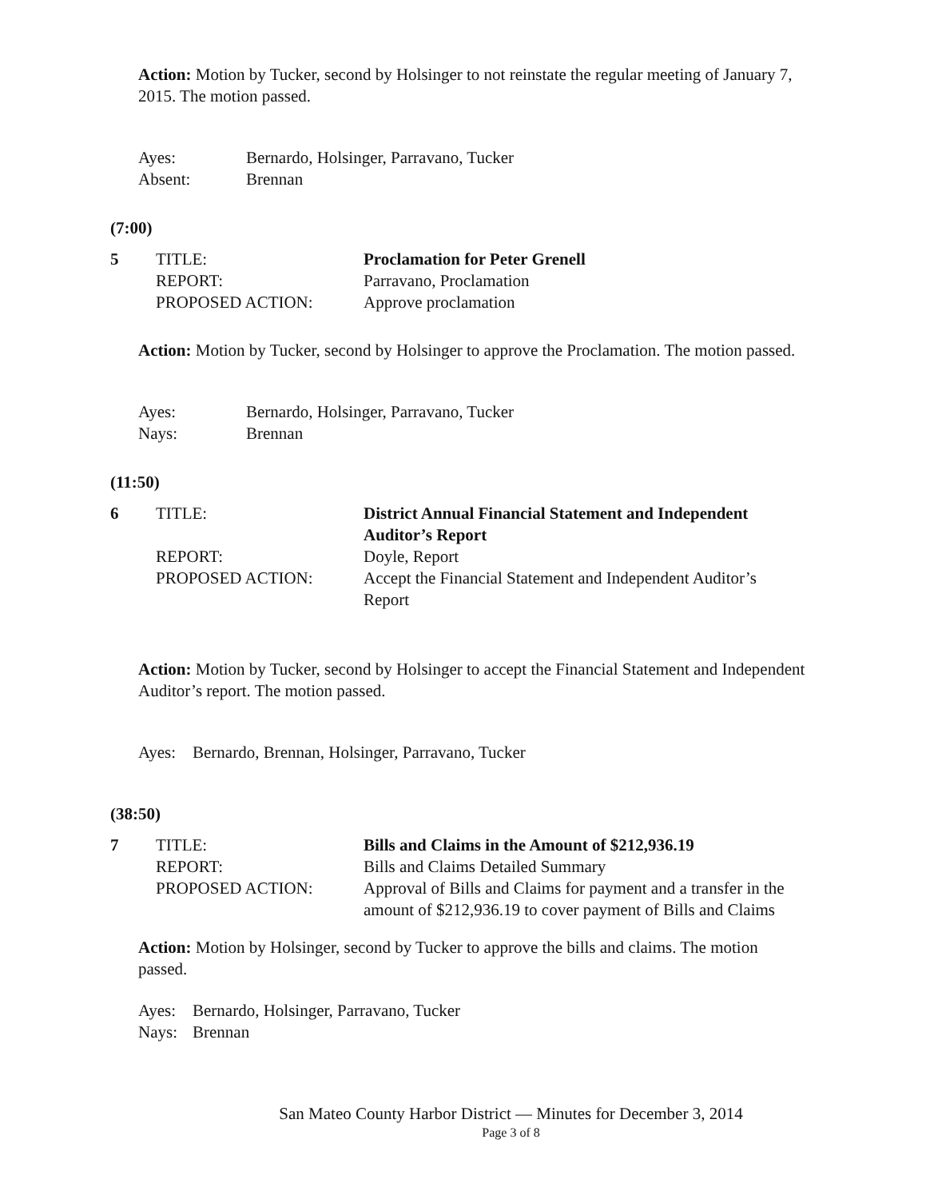Action: Motion by Tucker, second by Holsinger to not reinstate the regular meeting of January 7, 2015. The motion passed.
| Ayes: | Bernardo, Holsinger, Parravano, Tucker |
| Absent: | Brennan |
(7:00)
| 5 | TITLE: | Proclamation for Peter Grenell |
| | REPORT: | Parravano, Proclamation |
| | PROPOSED ACTION: | Approve proclamation |
Action: Motion by Tucker, second by Holsinger to approve the Proclamation. The motion passed.
| Ayes: | Bernardo, Holsinger, Parravano, Tucker |
| Nays: | Brennan |
(11:50)
| 6 | TITLE: | District Annual Financial Statement and Independent Auditor’s Report |
| | REPORT: | Doyle, Report |
| | PROPOSED ACTION: | Accept the Financial Statement and Independent Auditor’s Report |
Action: Motion by Tucker, second by Holsinger to accept the Financial Statement and Independent Auditor’s report. The motion passed.
| Ayes: | Bernardo, Brennan, Holsinger, Parravano, Tucker |
(38:50)
| 7 | TITLE: | Bills and Claims in the Amount of $212,936.19 |
| | REPORT: | Bills and Claims Detailed Summary |
| | PROPOSED ACTION: | Approval of Bills and Claims for payment and a transfer in the amount of $212,936.19 to cover payment of Bills and Claims |
Action: Motion by Holsinger, second by Tucker to approve the bills and claims. The motion passed.
| Ayes: | Bernardo, Holsinger, Parravano, Tucker |
| Nays: | Brennan |
San Mateo County Harbor District — Minutes for December 3, 2014
Page 3 of 8